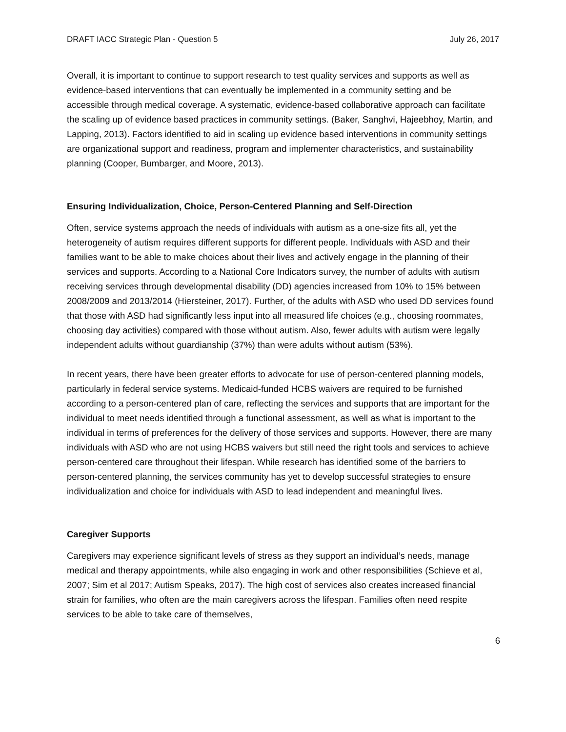DRAFT IACC Strategic Plan - Question 5 July 26, 2017
Overall, it is important to continue to support research to test quality services and supports as well as evidence-based interventions that can eventually be implemented in a community setting and be accessible through medical coverage. A systematic, evidence-based collaborative approach can facilitate the scaling up of evidence based practices in community settings. (Baker, Sanghvi, Hajeebhoy, Martin, and Lapping, 2013). Factors identified to aid in scaling up evidence based interventions in community settings are organizational support and readiness, program and implementer characteristics, and sustainability planning (Cooper, Bumbarger, and Moore, 2013).
Ensuring Individualization, Choice, Person-Centered Planning and Self-Direction
Often, service systems approach the needs of individuals with autism as a one-size fits all, yet the heterogeneity of autism requires different supports for different people. Individuals with ASD and their families want to be able to make choices about their lives and actively engage in the planning of their services and supports. According to a National Core Indicators survey, the number of adults with autism receiving services through developmental disability (DD) agencies increased from 10% to 15% between 2008/2009 and 2013/2014 (Hiersteiner, 2017). Further, of the adults with ASD who used DD services found that those with ASD had significantly less input into all measured life choices (e.g., choosing roommates, choosing day activities) compared with those without autism. Also, fewer adults with autism were legally independent adults without guardianship (37%) than were adults without autism (53%).
In recent years, there have been greater efforts to advocate for use of person-centered planning models, particularly in federal service systems. Medicaid-funded HCBS waivers are required to be furnished according to a person-centered plan of care, reflecting the services and supports that are important for the individual to meet needs identified through a functional assessment, as well as what is important to the individual in terms of preferences for the delivery of those services and supports. However, there are many individuals with ASD who are not using HCBS waivers but still need the right tools and services to achieve person-centered care throughout their lifespan. While research has identified some of the barriers to person-centered planning, the services community has yet to develop successful strategies to ensure individualization and choice for individuals with ASD to lead independent and meaningful lives.
Caregiver Supports
Caregivers may experience significant levels of stress as they support an individual’s needs, manage medical and therapy appointments, while also engaging in work and other responsibilities (Schieve et al, 2007; Sim et al 2017; Autism Speaks, 2017). The high cost of services also creates increased financial strain for families, who often are the main caregivers across the lifespan. Families often need respite services to be able to take care of themselves,
6